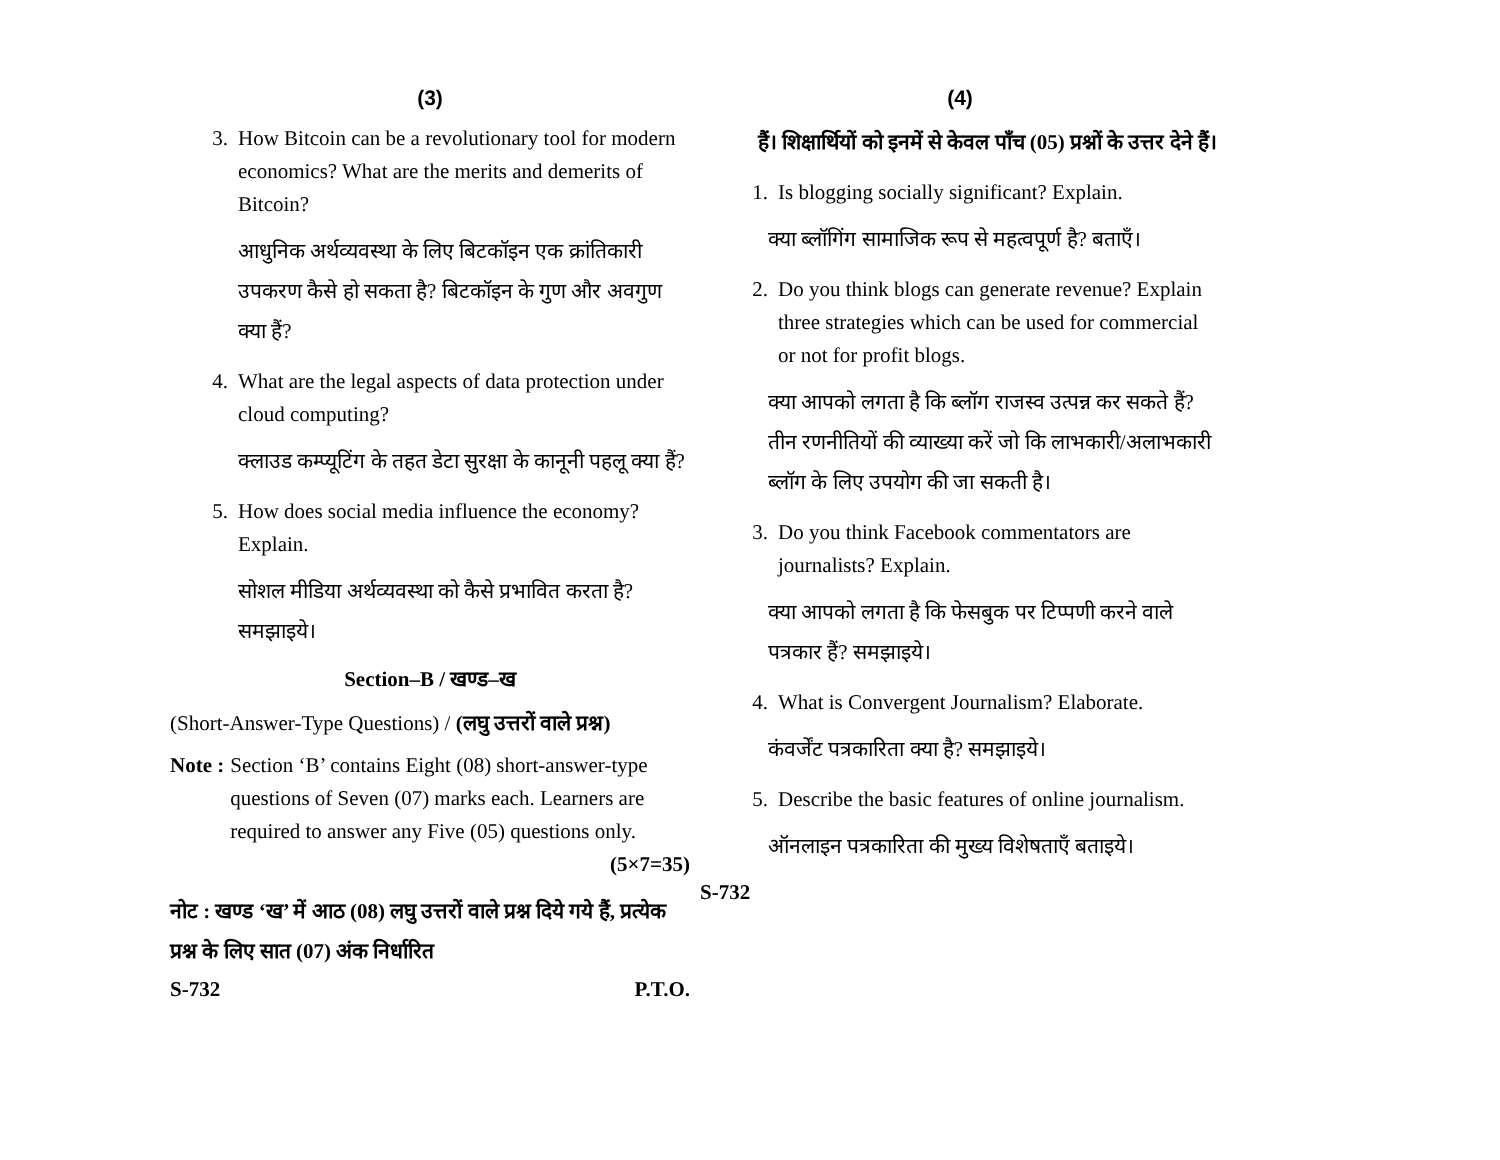(3)
3. How Bitcoin can be a revolutionary tool for modern economics? What are the merits and demerits of Bitcoin?
आधुनिक अर्थव्यवस्था के लिए बिटकॉइन एक क्रांतिकारी उपकरण कैसे हो सकता है? बिटकॉइन के गुण और अवगुण क्या हैं?
4. What are the legal aspects of data protection under cloud computing?
क्लाउड कम्प्यूटिंग के तहत डेटा सुरक्षा के कानूनी पहलू क्या हैं?
5. How does social media influence the economy? Explain.
सोशल मीडिया अर्थव्यवस्था को कैसे प्रभावित करता है? समझाइये।
Section–B / खण्ड–ख
(Short-Answer-Type Questions) / (लघु उत्तरों वाले प्रश्न)
Note : Section ‘B’ contains Eight (08) short-answer-type questions of Seven (07) marks each. Learners are required to answer any Five (05) questions only. (5×7=35)
नोट : खण्ड ‘ख’ में आठ (08) लघु उत्तरों वाले प्रश्न दिये गये हैं, प्रत्येक प्रश्न के लिए सात (07) अंक निर्धारित
S-732 P.T.O.
(4)
हैं। शिक्षार्थियों को इनमें से केवल पाँच (05) प्रश्नों के उत्तर देने हैं।
1. Is blogging socially significant? Explain.
क्या ब्लॉगिंग सामाजिक रूप से महत्वपूर्ण है? बताएँ।
2. Do you think blogs can generate revenue? Explain three strategies which can be used for commercial or not for profit blogs.
क्या आपको लगता है कि ब्लॉग राजस्व उत्पन्न कर सकते हैं? तीन रणनीतियों की व्याख्या करें जो कि लाभकारी/अलाभकारी ब्लॉग के लिए उपयोग की जा सकती है।
3. Do you think Facebook commentators are journalists? Explain.
क्या आपको लगता है कि फेसबुक पर टिप्पणी करने वाले पत्रकार हैं? समझाइये।
4. What is Convergent Journalism? Elaborate.
कंवर्जेंट पत्रकारिता क्या है? समझाइये।
5. Describe the basic features of online journalism.
ऑनलाइन पत्रकारिता की मुख्य विशेषताएँ बताइये।
S-732